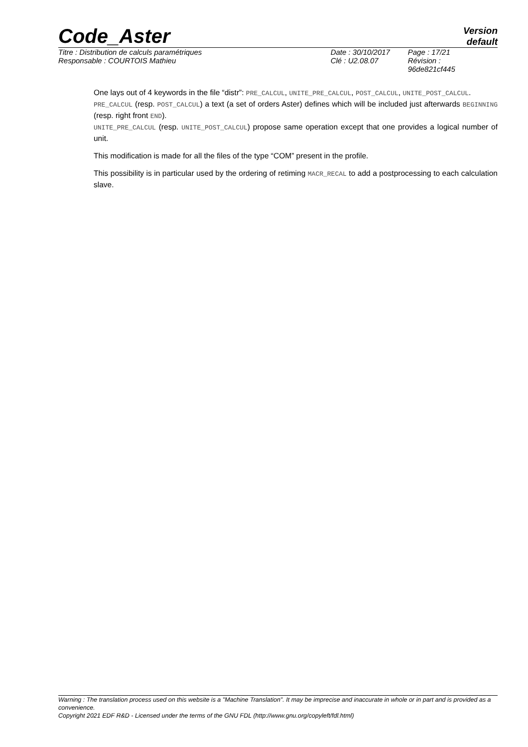Code_Aster
Version
default
| Titre : Distribution de calculs paramétriques | Date : 30/10/2017 | Page : 17/21 |
| Responsable : COURTOIS Mathieu | Clé : U2.08.07 | Révision : 96de821cf445 |
One lays out of 4 keywords in the file “distr”: PRE_CALCUL, UNITE_PRE_CALCUL, POST_CALCUL, UNITE_POST_CALCUL.
PRE_CALCUL (resp. POST_CALCUL) a text (a set of orders Aster) defines which will be included just afterwards BEGINNING (resp. right front END).
UNITE_PRE_CALCUL (resp. UNITE_POST_CALCUL) propose same operation except that one provides a logical number of unit.
This modification is made for all the files of the type “COM” present in the profile.
This possibility is in particular used by the ordering of retiming MACR_RECAL to add a postprocessing to each calculation slave.
Warning : The translation process used on this website is a "Machine Translation". It may be imprecise and inaccurate in whole or in part and is provided as a convenience.
Copyright 2021 EDF R&D - Licensed under the terms of the GNU FDL (http://www.gnu.org/copyleft/fdl.html)